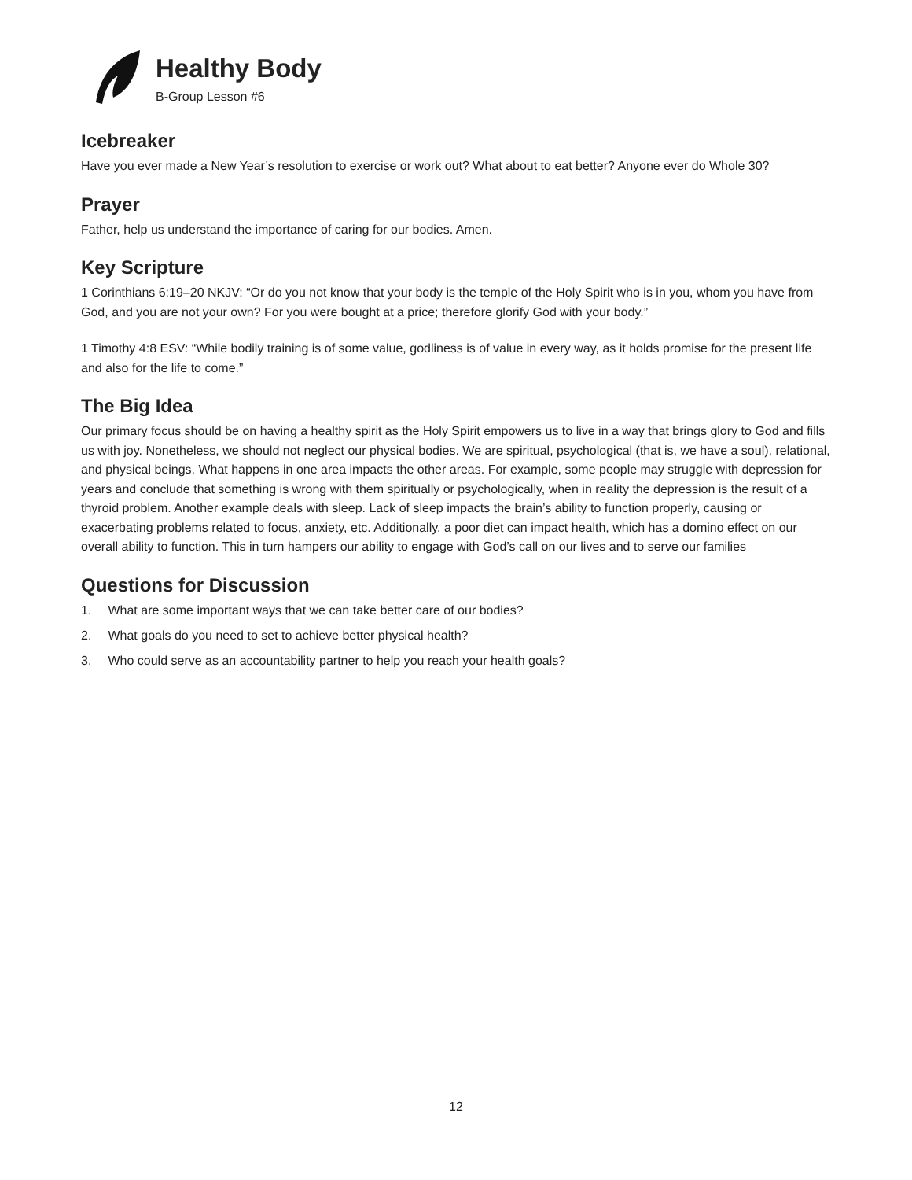Healthy Body
B-Group Lesson #6
Icebreaker
Have you ever made a New Year’s resolution to exercise or work out? What about to eat better? Anyone ever do Whole 30?
Prayer
Father, help us understand the importance of caring for our bodies. Amen.
Key Scripture
1 Corinthians 6:19–20 NKJV: “Or do you not know that your body is the temple of the Holy Spirit who is in you, whom you have from God, and you are not your own? For you were bought at a price; therefore glorify God with your body.”
1 Timothy 4:8 ESV: “While bodily training is of some value, godliness is of value in every way, as it holds promise for the present life and also for the life to come.”
The Big Idea
Our primary focus should be on having a healthy spirit as the Holy Spirit empowers us to live in a way that brings glory to God and fills us with joy. Nonetheless, we should not neglect our physical bodies. We are spiritual, psychological (that is, we have a soul), relational, and physical beings. What happens in one area impacts the other areas. For example, some people may struggle with depression for years and conclude that something is wrong with them spiritually or psychologically, when in reality the depression is the result of a thyroid problem. Another example deals with sleep. Lack of sleep impacts the brain’s ability to function properly, causing or exacerbating problems related to focus, anxiety, etc. Additionally, a poor diet can impact health, which has a domino effect on our overall ability to function. This in turn hampers our ability to engage with God’s call on our lives and to serve our families
Questions for Discussion
1. What are some important ways that we can take better care of our bodies?
2. What goals do you need to set to achieve better physical health?
3. Who could serve as an accountability partner to help you reach your health goals?
12